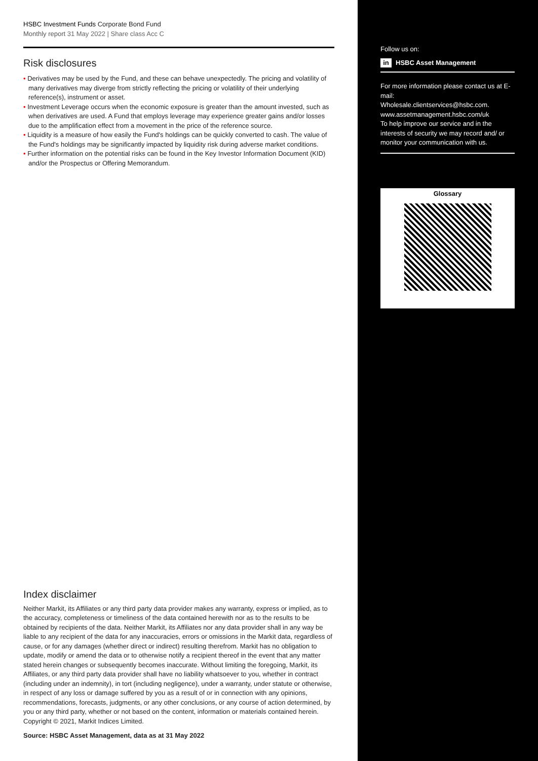HSBC Investment Funds Corporate Bond Fund
Monthly report 31 May 2022 | Share class Acc C
Risk disclosures
• Derivatives may be used by the Fund, and these can behave unexpectedly. The pricing and volatility of many derivatives may diverge from strictly reflecting the pricing or volatility of their underlying reference(s), instrument or asset.
• Investment Leverage occurs when the economic exposure is greater than the amount invested, such as when derivatives are used. A Fund that employs leverage may experience greater gains and/or losses due to the amplification effect from a movement in the price of the reference source.
• Liquidity is a measure of how easily the Fund's holdings can be quickly converted to cash. The value of the Fund's holdings may be significantly impacted by liquidity risk during adverse market conditions.
• Further information on the potential risks can be found in the Key Investor Information Document (KID) and/or the Prospectus or Offering Memorandum.
Index disclaimer
Neither Markit, its Affiliates or any third party data provider makes any warranty, express or implied, as to the accuracy, completeness or timeliness of the data contained herewith nor as to the results to be obtained by recipients of the data. Neither Markit, its Affiliates nor any data provider shall in any way be liable to any recipient of the data for any inaccuracies, errors or omissions in the Markit data, regardless of cause, or for any damages (whether direct or indirect) resulting therefrom. Markit has no obligation to update, modify or amend the data or to otherwise notify a recipient thereof in the event that any matter stated herein changes or subsequently becomes inaccurate. Without limiting the foregoing, Markit, its Affiliates, or any third party data provider shall have no liability whatsoever to you, whether in contract (including under an indemnity), in tort (including negligence), under a warranty, under statute or otherwise, in respect of any loss or damage suffered by you as a result of or in connection with any opinions, recommendations, forecasts, judgments, or any other conclusions, or any course of action determined, by you or any third party, whether or not based on the content, information or materials contained herein. Copyright © 2021, Markit Indices Limited.
Source: HSBC Asset Management, data as at 31 May 2022
Follow us on:
in HSBC Asset Management
For more information please contact us at E-mail:
Wholesale.clientservices@hsbc.com.
www.assetmanagement.hsbc.com/uk
To help improve our service and in the interests of security we may record and/ or monitor your communication with us.
Glossary